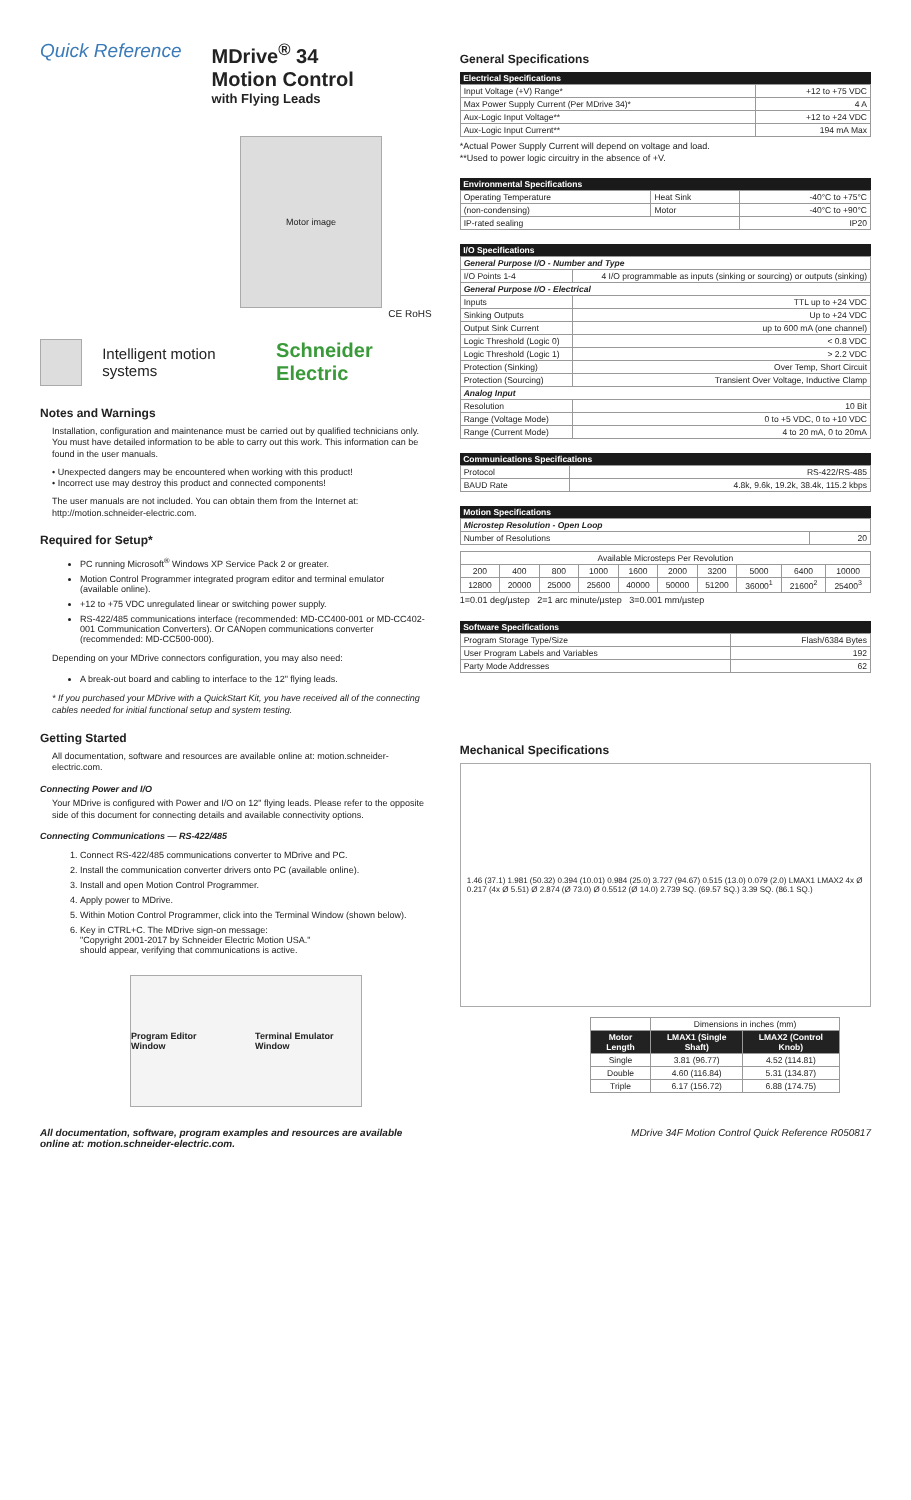Quick Reference MDrive<sup>®</sup> 34
Motion Control
with Flying Leads
Motor image
CE RoHS
Intelligent motion systems Schneider Electric
Notes and Warnings
Installation, configuration and maintenance must be carried out by qualified technicians only. You must have detailed information to be able to carry out this work. This information can be found in the user manuals.
• Unexpected dangers may be encountered when working with this product!
• Incorrect use may destroy this product and connected components!
The user manuals are not included. You can obtain them from the Internet at: http://motion.schneider-electric.com.
Required for Setup*
PC running Microsoft<sup>®</sup> Windows XP Service Pack 2 or greater.
Motion Control Programmer integrated program editor and terminal emulator
(available online).
+12 to +75 VDC unregulated linear or switching power supply.
RS-422/485 communications interface (recommended: MD-CC400-001 or MD-CC402-001 Communication Converters). Or CANopen communications converter (recommended: MD-CC500-000).
Depending on your MDrive connectors configuration, you may also need:
A break-out board and cabling to interface to the 12" flying leads.
* If you purchased your MDrive with a QuickStart Kit, you have received all of the connecting cables needed for initial functional setup and system testing.
Getting Started
All documentation, software and resources are available online at: motion.schneider-electric.com.
Connecting Power and I/O
Your MDrive is configured with Power and I/O on 12" flying leads. Please refer to the opposite side of this document for connecting details and available connectivity options.
Connecting Communications — RS-422/485
1. Connect RS-422/485 communications converter to MDrive and PC.
2. Install the communication converter drivers onto PC (available online).
3. Install and open Motion Control Programmer.
4. Apply power to MDrive.
5. Within Motion Control Programmer, click into the Terminal Window (shown below).
6. Key in CTRL+C. The MDrive sign-on message:
"Copyright 2001-2017 by Schneider Electric Motion USA."
should appear, verifying that communications is active.
Program Editor Window Terminal Emulator Window
General Specifications
| Electrical Specifications | |
| --- | --- |
| Input Voltage (+V) Range* | +12 to +75 VDC |
| Max Power Supply Current (Per MDrive 34)* | 4 A |
| Aux-Logic Input Voltage** | +12 to +24 VDC |
| Aux-Logic Input Current** | 194 mA Max |
*Actual Power Supply Current will depend on voltage and load.
**Used to power logic circuitry in the absence of +V.
| Environmental Specifications | | |
| --- | --- | --- |
| Operating Temperature | Heat Sink | -40°C to +75°C |
| (non-condensing) | Motor | -40°C to +90°C |
| IP-rated sealing | | IP20 |
| I/O Specifications | |
| --- | --- |
| General Purpose I/O - Number and Type | |
| I/O Points 1-4 | 4 I/O programmable as inputs (sinking or sourcing) or outputs (sinking) |
| General Purpose I/O - Electrical | |
| Inputs | TTL up to +24 VDC |
| Sinking Outputs | Up to +24 VDC |
| Output Sink Current | up to 600 mA (one channel) |
| Logic Threshold (Logic 0) | < 0.8 VDC |
| Logic Threshold (Logic 1) | > 2.2 VDC |
| Protection (Sinking) | Over Temp, Short Circuit |
| Protection (Sourcing) | Transient Over Voltage, Inductive Clamp |
| Analog Input | |
| Resolution | 10 Bit |
| Range (Voltage Mode) | 0 to +5 VDC, 0 to +10 VDC |
| Range (Current Mode) | 4 to 20 mA, 0 to 20mA |
| Communications Specifications | |
| --- | --- |
| Protocol | RS-422/RS-485 |
| BAUD Rate | 4.8k, 9.6k, 19.2k, 38.4k, 115.2 kbps |
| Motion Specifications | |
| --- | --- |
| Microstep Resolution - Open Loop | |
| Number of Resolutions | 20 |
| Available Microsteps Per Revolution | | | | | | | | | |
| 200 | 400 | 800 | 1000 | 1600 | 2000 | 3200 | 5000 | 6400 | 10000 |
| 12800 | 20000 | 25000 | 25600 | 40000 | 50000 | 51200 | 36000<sup>1</sup> | 21600<sup>2</sup> | 25400<sup>3</sup> |
1=0.01 deg/µstep 2=1 arc minute/µstep 3=0.001 mm/µstep
| Software Specifications | |
| --- | --- |
| Program Storage Type/Size | Flash/6384 Bytes |
| User Program Labels and Variables | 192 |
| Party Mode Addresses | 62 |
Mechanical Specifications
1.46 (37.1) 1.981 (50.32) 0.394 (10.01) 0.984 (25.0) 3.727 (94.67) 0.515 (13.0) 0.079 (2.0) LMAX1 LMAX2 4x Ø 0.217 (4x Ø 5.51) Ø 2.874 (Ø 73.0) Ø 0.5512 (Ø 14.0) 2.739 SQ. (69.57 SQ.) 3.39 SQ. (86.1 SQ.)
| | Dimensions in inches (mm) | |
| Motor Length | LMAX1 (Single Shaft) | LMAX2 (Control Knob) |
| Single | 3.81 (96.77) | 4.52 (114.81) |
| Double | 4.60 (116.84) | 5.31 (134.87) |
| Triple | 6.17 (156.72) | 6.88 (174.75) |
All documentation, software, program examples and resources are available
online at: motion.schneider-electric.com. MDrive 34F Motion Control Quick Reference R050817